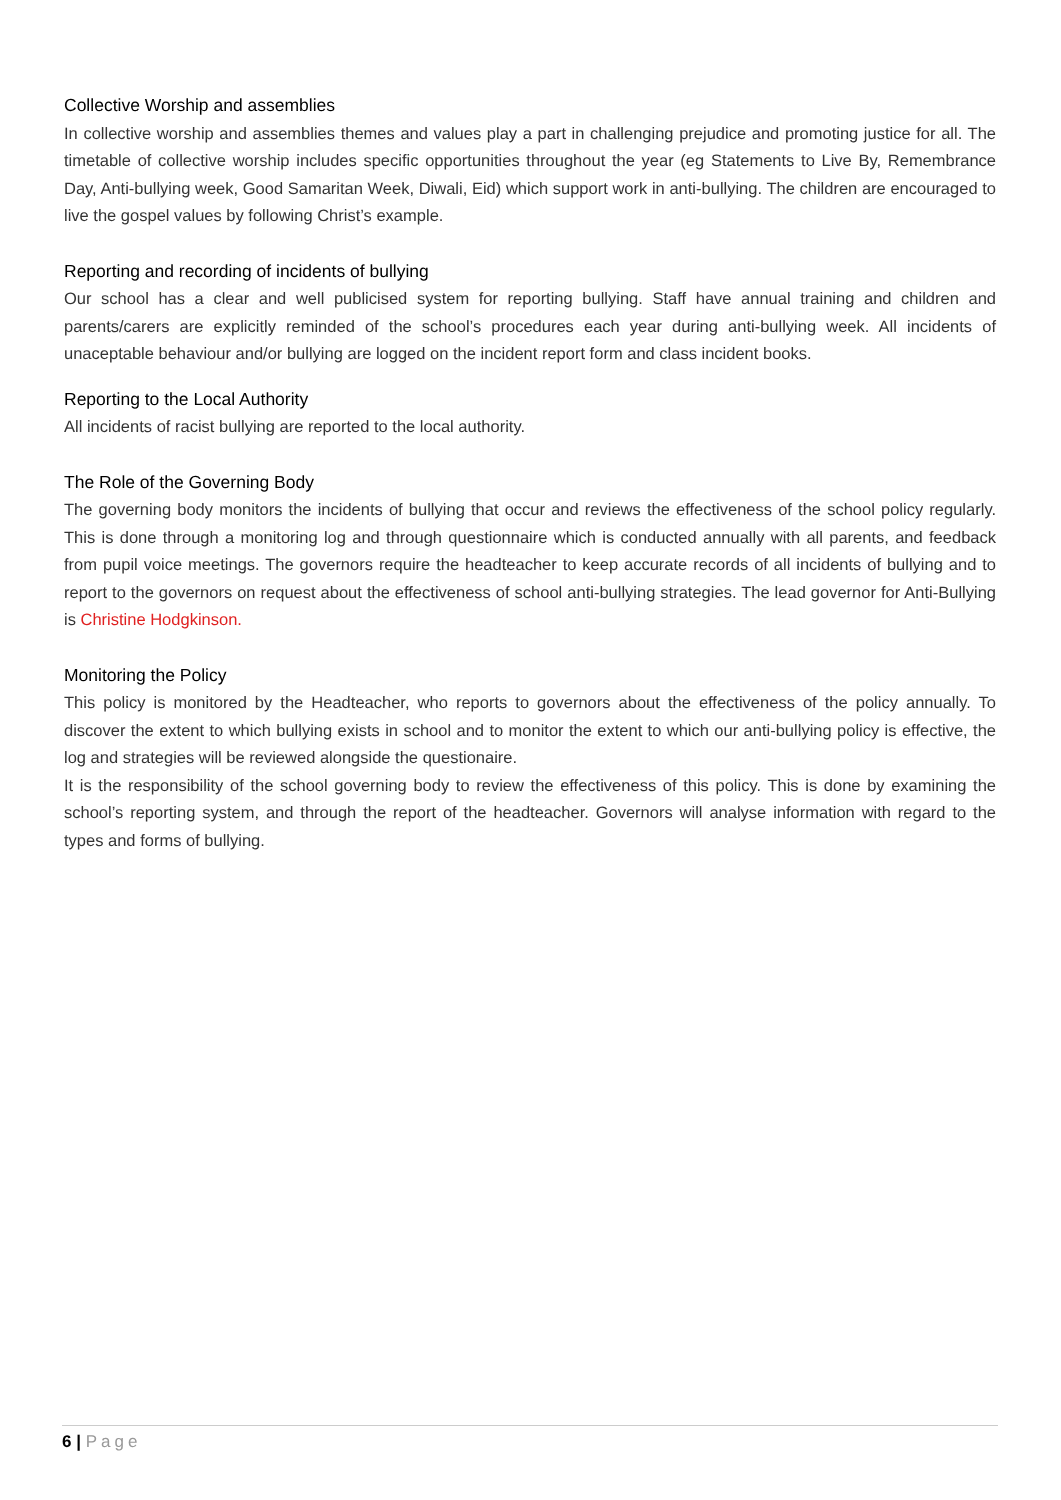Collective Worship and assemblies
In collective worship and assemblies themes and values play a part in challenging prejudice and promoting justice for all. The timetable of collective worship includes specific opportunities throughout the year (eg Statements to Live By, Remembrance Day, Anti-bullying week, Good Samaritan Week, Diwali, Eid) which support work in anti-bullying. The children are encouraged to live the gospel values by following Christ’s example.
Reporting and recording of incidents of bullying
Our school has a clear and well publicised system for reporting bullying. Staff have annual training and children and parents/carers are explicitly reminded of the school’s procedures each year during anti-bullying week. All incidents of unaceptable behaviour and/or bullying are logged on the incident report form and class incident books.
Reporting to the Local Authority
All incidents of racist bullying are reported to the local authority.
The Role of the Governing Body
The governing body monitors the incidents of bullying that occur and reviews the effectiveness of the school policy regularly. This is done through a monitoring log and through questionnaire which is conducted annually with all parents, and feedback from pupil voice meetings. The governors require the headteacher to keep accurate records of all incidents of bullying and to report to the governors on request about the effectiveness of school anti-bullying strategies. The lead governor for Anti-Bullying is Christine Hodgkinson.
Monitoring the Policy
This policy is monitored by the Headteacher, who reports to governors about the effectiveness of the policy annually. To discover the extent to which bullying exists in school and to monitor the extent to which our anti-bullying policy is effective, the log and strategies will be reviewed alongside the questionaire.
It is the responsibility of the school governing body to review the effectiveness of this policy. This is done by examining the school’s reporting system, and through the report of the headteacher. Governors will analyse information with regard to the types and forms of bullying.
6 | Page